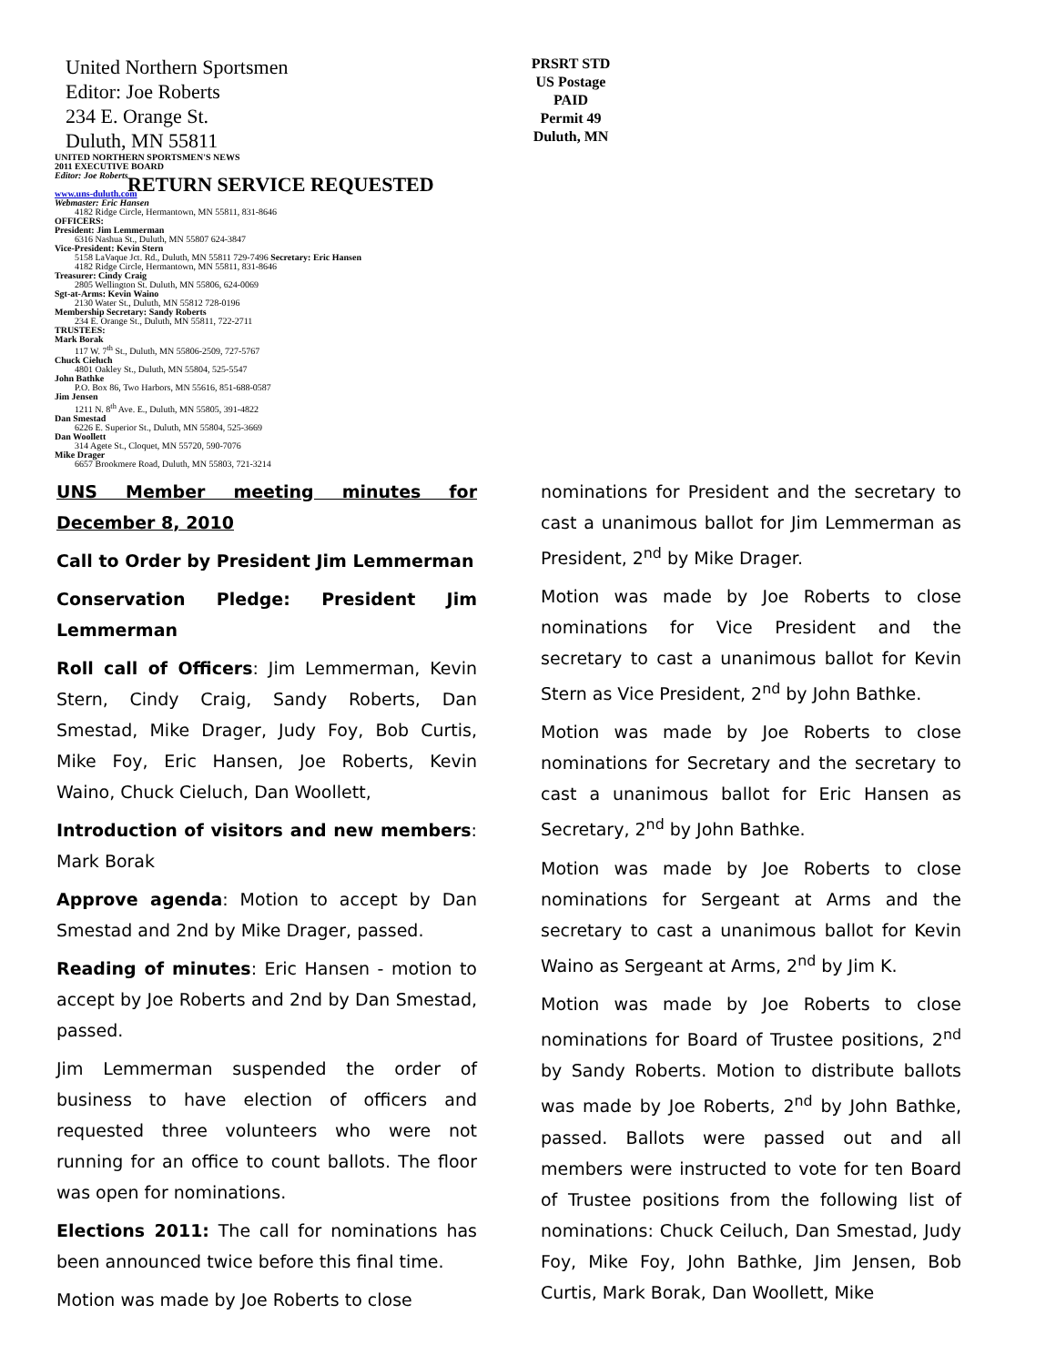United Northern Sportsmen
Editor: Joe Roberts
234 E. Orange St.
Duluth, MN 55811
PRSRT STD
US Postage
PAID
Permit 49
Duluth, MN
UNITED NORTHERN SPORTSMEN'S NEWS
2011 EXECUTIVE BOARD
Editor: Joe Roberts
RETURN SERVICE REQUESTED
www.uns-duluth.com
Webmaster: Eric Hansen
4182 Ridge Circle, Hermantown, MN 55811, 831-8646
OFFICERS:
President: Jim Lemmerman
6316 Nashua St., Duluth, MN 55807 624-3847
Vice-President: Kevin Stern
5158 LaVaque Jct. Rd., Duluth, MN 55811 729-7496 Secretary: Eric Hansen
4182 Ridge Circle, Hermantown, MN 55811, 831-8646
Treasurer: Cindy Craig
2805 Wellington St. Duluth, MN 55806, 624-0069
Sgt-at-Arms: Kevin Waino
2130 Water St., Duluth, MN 55812 728-0196
Membership Secretary: Sandy Roberts
234 E. Orange St., Duluth, MN 55811, 722-2711
TRUSTEES:
Mark Borak
117 W. 7<sup>th</sup> St., Duluth, MN 55806-2509, 727-5767
Chuck Cieluch
4801 Oakley St., Duluth, MN 55804, 525-5547
John Bathke
P.O. Box 86, Two Harbors, MN 55616, 851-688-0587
Jim Jensen
1211 N. 8<sup>th</sup> Ave. E., Duluth, MN 55805, 391-4822
Dan Smestad
6226 E. Superior St., Duluth, MN 55804, 525-3669
Dan Woollett
314 Agete St., Cloquet, MN 55720, 590-7076
Mike Drager
6657 Brookmere Road, Duluth, MN 55803, 721-3214
UNS Member meeting minutes for December 8, 2010
Call to Order by President Jim Lemmerman
Conservation Pledge: President Jim Lemmerman
Roll call of Officers: Jim Lemmerman, Kevin Stern, Cindy Craig, Sandy Roberts, Dan Smestad, Mike Drager, Judy Foy, Bob Curtis, Mike Foy, Eric Hansen, Joe Roberts, Kevin Waino, Chuck Cieluch, Dan Woollett,
Introduction of visitors and new members: Mark Borak
Approve agenda: Motion to accept by Dan Smestad and 2nd by Mike Drager, passed.
Reading of minutes: Eric Hansen - motion to accept by Joe Roberts and 2nd by Dan Smestad, passed.
Jim Lemmerman suspended the order of business to have election of officers and requested three volunteers who were not running for an office to count ballots. The floor was open for nominations.
Elections 2011: The call for nominations has been announced twice before this final time.
Motion was made by Joe Roberts to close
nominations for President and the secretary to cast a unanimous ballot for Jim Lemmerman as President, 2<sup>nd</sup> by Mike Drager.
Motion was made by Joe Roberts to close nominations for Vice President and the secretary to cast a unanimous ballot for Kevin Stern as Vice President, 2<sup>nd</sup> by John Bathke.
Motion was made by Joe Roberts to close nominations for Secretary and the secretary to cast a unanimous ballot for Eric Hansen as Secretary, 2<sup>nd</sup> by John Bathke.
Motion was made by Joe Roberts to close nominations for Sergeant at Arms and the secretary to cast a unanimous ballot for Kevin Waino as Sergeant at Arms, 2<sup>nd</sup> by Jim K.
Motion was made by Joe Roberts to close nominations for Board of Trustee positions, 2<sup>nd</sup> by Sandy Roberts. Motion to distribute ballots was made by Joe Roberts, 2<sup>nd</sup> by John Bathke, passed. Ballots were passed out and all members were instructed to vote for ten Board of Trustee positions from the following list of nominations: Chuck Ceiluch, Dan Smestad, Judy Foy, Mike Foy, John Bathke, Jim Jensen, Bob Curtis, Mark Borak, Dan Woollett, Mike